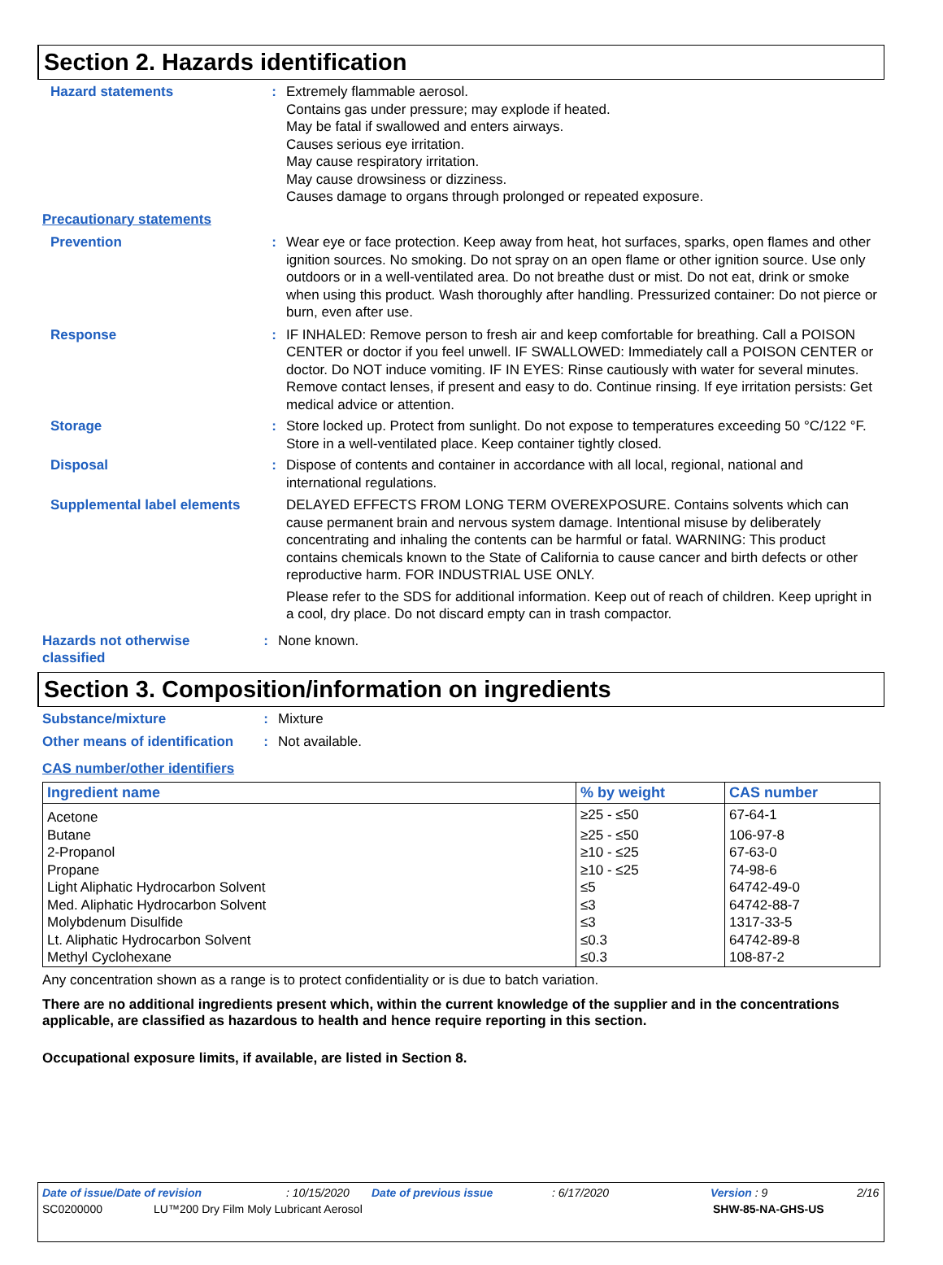Section 2. Hazards identification
Hazard statements : Extremely flammable aerosol.
Contains gas under pressure; may explode if heated.
May be fatal if swallowed and enters airways.
Causes serious eye irritation.
May cause respiratory irritation.
May cause drowsiness or dizziness.
Causes damage to organs through prolonged or repeated exposure.
Precautionary statements
Prevention : Wear eye or face protection. Keep away from heat, hot surfaces, sparks, open flames and other ignition sources. No smoking. Do not spray on an open flame or other ignition source. Use only outdoors or in a well-ventilated area. Do not breathe dust or mist. Do not eat, drink or smoke when using this product. Wash thoroughly after handling. Pressurized container: Do not pierce or burn, even after use.
Response : IF INHALED: Remove person to fresh air and keep comfortable for breathing. Call a POISON CENTER or doctor if you feel unwell. IF SWALLOWED: Immediately call a POISON CENTER or doctor. Do NOT induce vomiting. IF IN EYES: Rinse cautiously with water for several minutes. Remove contact lenses, if present and easy to do. Continue rinsing. If eye irritation persists: Get medical advice or attention.
Storage : Store locked up. Protect from sunlight. Do not expose to temperatures exceeding 50 °C/122 °F. Store in a well-ventilated place. Keep container tightly closed.
Disposal : Dispose of contents and container in accordance with all local, regional, national and international regulations.
Supplemental label elements
DELAYED EFFECTS FROM LONG TERM OVEREXPOSURE. Contains solvents which can cause permanent brain and nervous system damage. Intentional misuse by deliberately concentrating and inhaling the contents can be harmful or fatal. WARNING: This product contains chemicals known to the State of California to cause cancer and birth defects or other reproductive harm. FOR INDUSTRIAL USE ONLY.
Please refer to the SDS for additional information. Keep out of reach of children. Keep upright in a cool, dry place. Do not discard empty can in trash compactor.
Hazards not otherwise classified
: None known.
Section 3. Composition/information on ingredients
Substance/mixture : Mixture
Other means of identification
: Not available.
CAS number/other identifiers
| Ingredient name | % by weight | CAS number |
| --- | --- | --- |
| Acetone | ≥25 - ≤50 | 67-64-1 |
| Butane | ≥25 - ≤50 | 106-97-8 |
| 2-Propanol | ≥10 - ≤25 | 67-63-0 |
| Propane | ≥10 - ≤25 | 74-98-6 |
| Light Aliphatic Hydrocarbon Solvent | ≤5 | 64742-49-0 |
| Med. Aliphatic Hydrocarbon Solvent | ≤3 | 64742-88-7 |
| Molybdenum Disulfide | ≤3 | 1317-33-5 |
| Lt. Aliphatic Hydrocarbon Solvent | ≤0.3 | 64742-89-8 |
| Methyl Cyclohexane | ≤0.3 | 108-87-2 |
Any concentration shown as a range is to protect confidentiality or is due to batch variation.
There are no additional ingredients present which, within the current knowledge of the supplier and in the concentrations applicable, are classified as hazardous to health and hence require reporting in this section.
Occupational exposure limits, if available, are listed in Section 8.
Date of issue/Date of revision: 10/15/2020 Date of previous issue: 6/17/2020 Version : 9 2/16
SC0200000 LU™200 Dry Film Moly Lubricant Aerosol SHW-85-NA-GHS-US